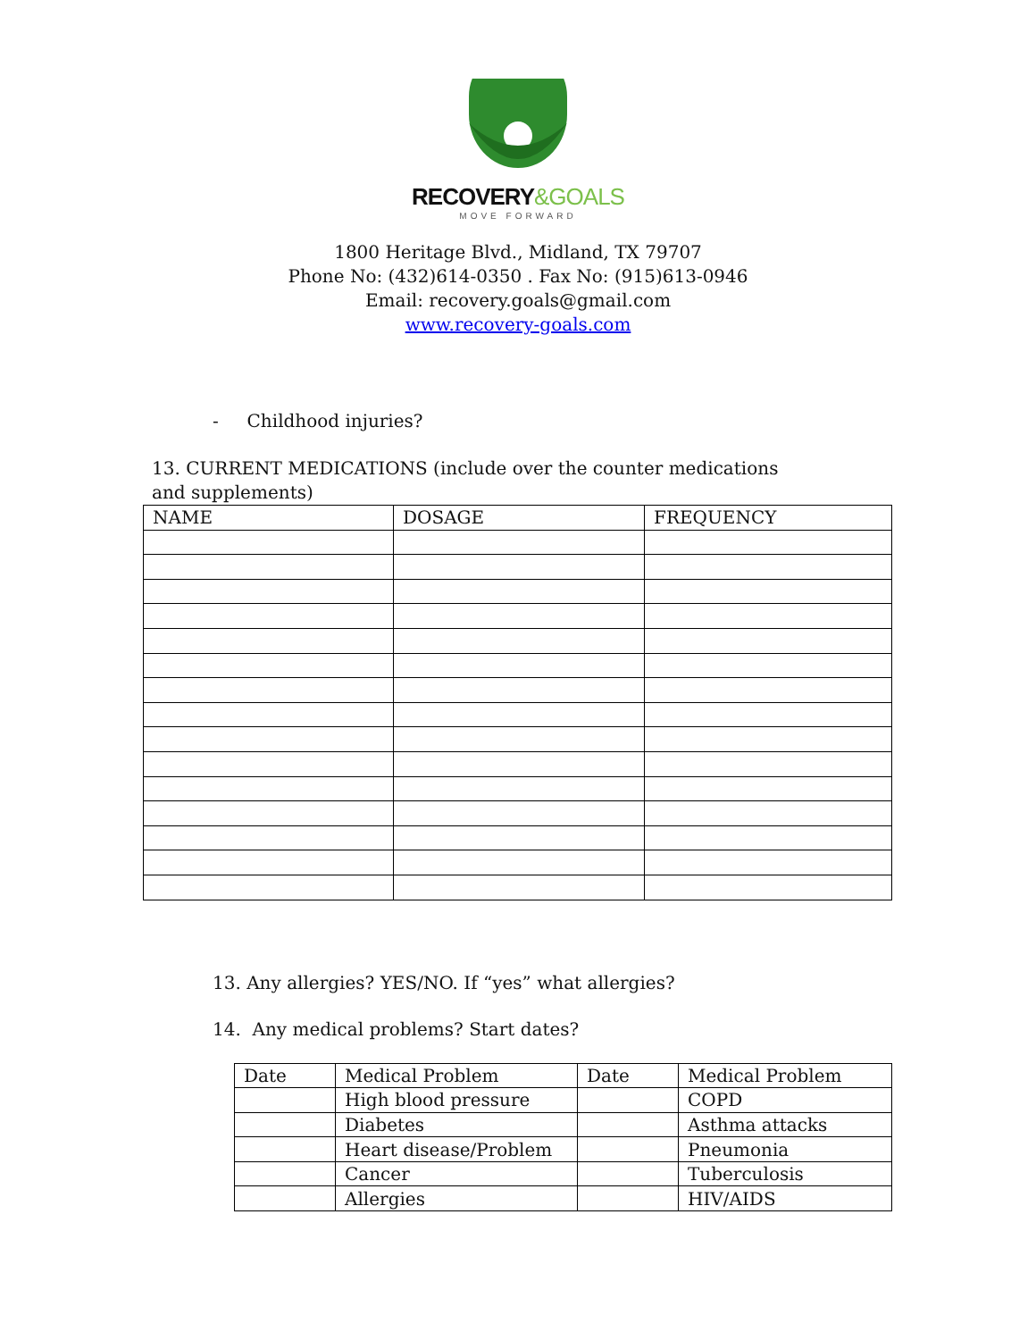RECOVERY&GOALS
MOVE FORWARD
1800 Heritage Blvd., Midland, TX 79707
Phone No: (432)614-0350 . Fax No: (915)613-0946
Email: recovery.goals@gmail.com
www.recovery-goals.com
- Childhood injuries?
13. CURRENT MEDICATIONS (include over the counter medications and supplements)
| NAME | DOSAGE | FREQUENCY |
| --- | --- | --- |
13. Any allergies? YES/NO. If “yes” what allergies?
14. Any medical problems? Start dates?
| Date | Medical Problem | Date | Medical Problem |
| --- | --- | --- | --- |
| | High blood pressure | | COPD |
| | Diabetes | | Asthma attacks |
| | Heart disease/Problem | | Pneumonia |
| | Cancer | | Tuberculosis |
| | Allergies | | HIV/AIDS |